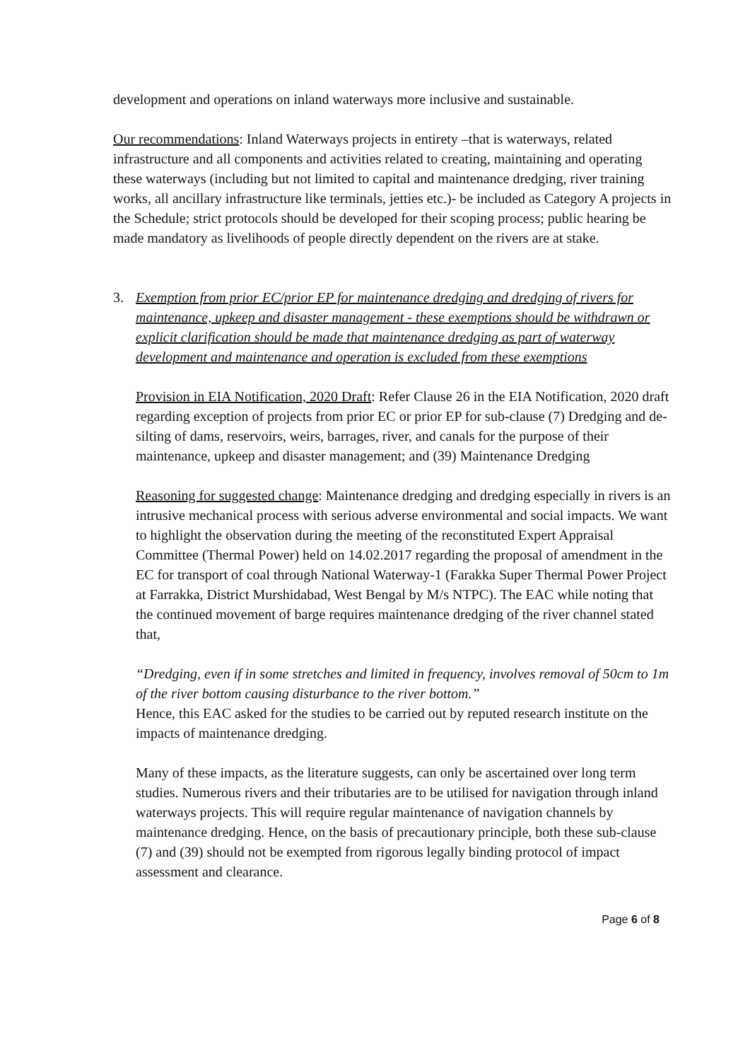development and operations on inland waterways more inclusive and sustainable.
Our recommendations: Inland Waterways projects in entirety –that is waterways, related infrastructure and all components and activities related to creating, maintaining and operating these waterways (including but not limited to capital and maintenance dredging, river training works, all ancillary infrastructure like terminals, jetties etc.)- be included as Category A projects in the Schedule; strict protocols should be developed for their scoping process; public hearing be made mandatory as livelihoods of people directly dependent on the rivers are at stake.
3. Exemption from prior EC/prior EP for maintenance dredging and dredging of rivers for maintenance, upkeep and disaster management - these exemptions should be withdrawn or explicit clarification should be made that maintenance dredging as part of waterway development and maintenance and operation is excluded from these exemptions
Provision in EIA Notification, 2020 Draft: Refer Clause 26 in the EIA Notification, 2020 draft regarding exception of projects from prior EC or prior EP for sub-clause (7) Dredging and de-silting of dams, reservoirs, weirs, barrages, river, and canals for the purpose of their maintenance, upkeep and disaster management; and (39) Maintenance Dredging
Reasoning for suggested change: Maintenance dredging and dredging especially in rivers is an intrusive mechanical process with serious adverse environmental and social impacts. We want to highlight the observation during the meeting of the reconstituted Expert Appraisal Committee (Thermal Power) held on 14.02.2017 regarding the proposal of amendment in the EC for transport of coal through National Waterway-1 (Farakka Super Thermal Power Project at Farrakka, District Murshidabad, West Bengal by M/s NTPC). The EAC while noting that the continued movement of barge requires maintenance dredging of the river channel stated that,
“Dredging, even if in some stretches and limited in frequency, involves removal of 50cm to 1m of the river bottom causing disturbance to the river bottom.”
Hence, this EAC asked for the studies to be carried out by reputed research institute on the impacts of maintenance dredging.
Many of these impacts, as the literature suggests, can only be ascertained over long term studies. Numerous rivers and their tributaries are to be utilised for navigation through inland waterways projects. This will require regular maintenance of navigation channels by maintenance dredging. Hence, on the basis of precautionary principle, both these sub-clause (7) and (39) should not be exempted from rigorous legally binding protocol of impact assessment and clearance.
Page 6 of 8